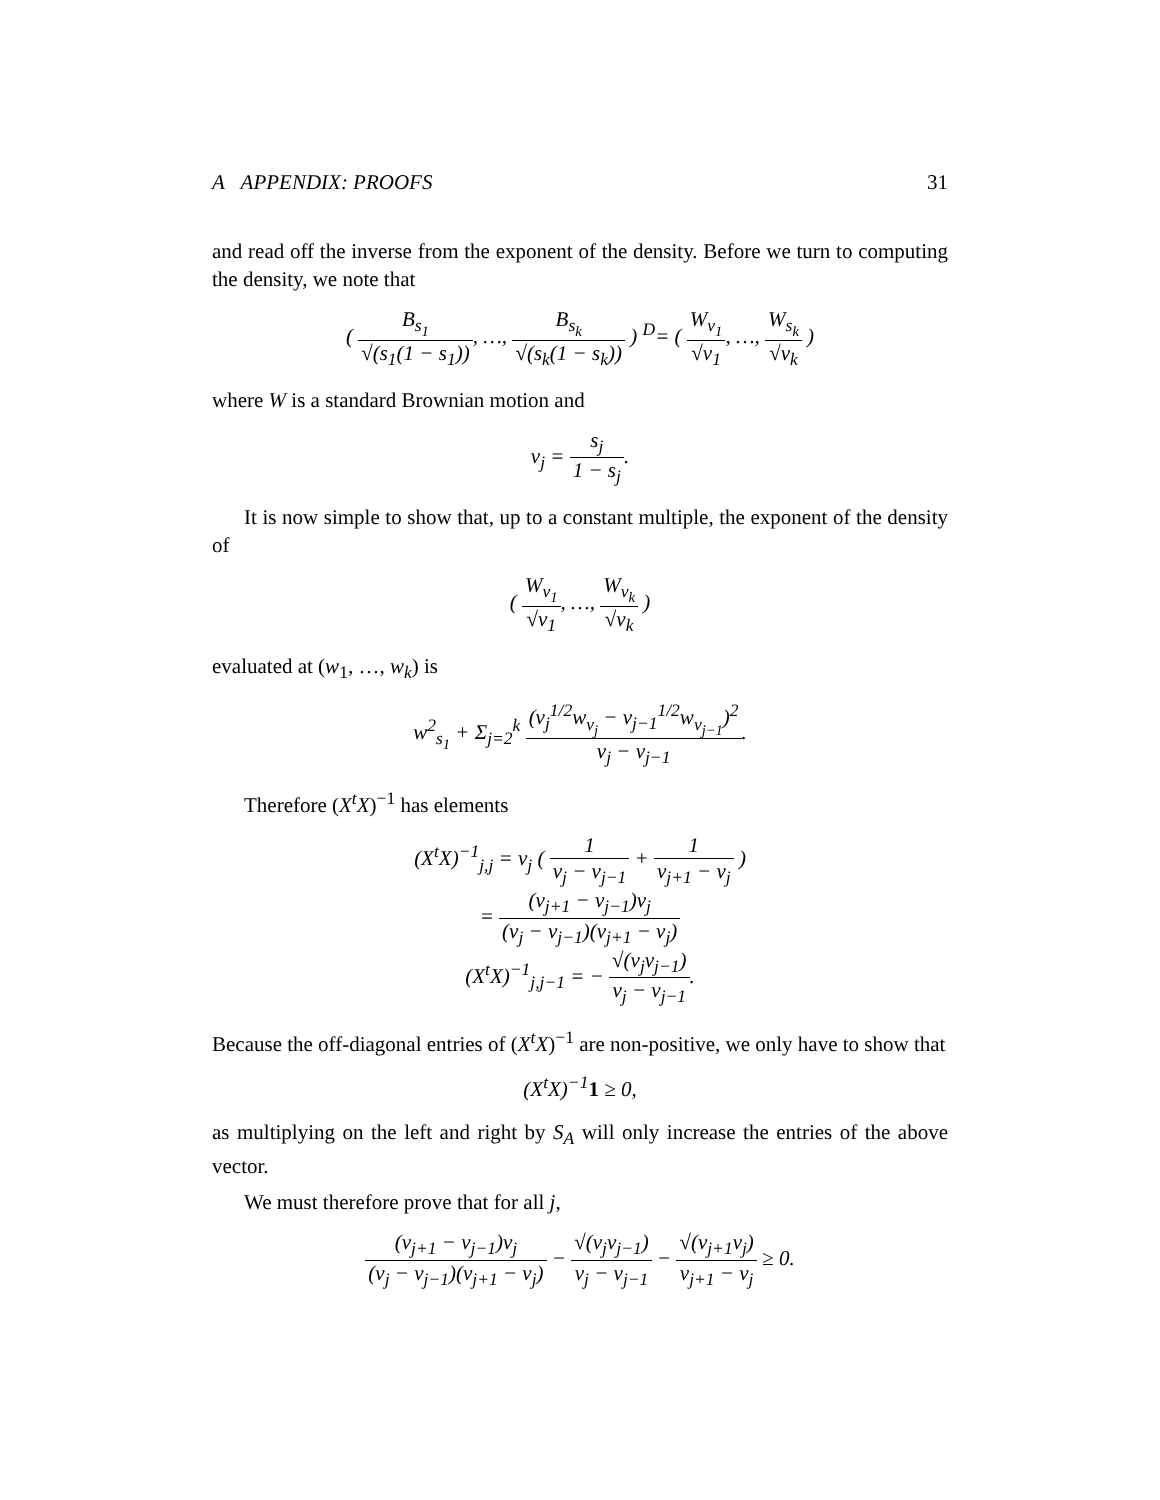A APPENDIX: PROOFS 31
and read off the inverse from the exponent of the density. Before we turn to computing the density, we note that
( B<sub>s<sub>1</sub></sub> √(s<sub>1</sub>(1 − s<sub>1</sub>)), …, B<sub>s<sub>k</sub></sub> √(s<sub>k</sub>(1 − s<sub>k</sub>)) ) <sup>D</sup>= ( W<sub>v<sub>1</sub></sub> √v<sub>1</sub>, …, W<sub>s<sub>k</sub></sub> √v<sub>k</sub> )
where W is a standard Brownian motion and
v<sub>j</sub> = s<sub>j</sub> 1 − s<sub>j</sub>.
It is now simple to show that, up to a constant multiple, the exponent of the density of
( W<sub>v<sub>1</sub></sub> √v<sub>1</sub>, …, W<sub>v<sub>k</sub></sub> √v<sub>k</sub> )
evaluated at (w<sub>1</sub>, …, w<sub>k</sub>) is
w<sup>2</sup><sub>s<sub>1</sub></sub> + Σ<sub>j=2</sub><sup>k</sup> (v<sub>j</sub><sup>1/2</sup>w<sub>v<sub>j</sub></sub> − v<sub>j−1</sub><sup>1/2</sup>w<sub>v<sub>j−1</sub></sub>)<sup>2</sup> v<sub>j</sub> − v<sub>j−1</sub>.
Therefore (X<sup>t</sup>X)<sup>−1</sup> has elements
(X<sup>t</sup>X)<sup>−1</sup><sub>j,j</sub> = v<sub>j</sub> ( 1 v<sub>j</sub> − v<sub>j−1</sub> + 1 v<sub>j+1</sub> − v<sub>j</sub> )
= (v<sub>j+1</sub> − v<sub>j−1</sub>)v<sub>j</sub> (v<sub>j</sub> − v<sub>j−1</sub>)(v<sub>j+1</sub> − v<sub>j</sub>)
(X<sup>t</sup>X)<sup>−1</sup><sub>j,j−1</sub> = − √(v<sub>j</sub>v<sub>j−1</sub>) v<sub>j</sub> − v<sub>j−1</sub>.
Because the off-diagonal entries of (X<sup>t</sup>X)<sup>−1</sup> are non-positive, we only have to show that
(X<sup>t</sup>X)<sup>−1</sup>1 ≥ 0,
as multiplying on the left and right by S<sub>A</sub> will only increase the entries of the above vector.
We must therefore prove that for all j,
(v<sub>j+1</sub> − v<sub>j−1</sub>)v<sub>j</sub> (v<sub>j</sub> − v<sub>j−1</sub>)(v<sub>j+1</sub> − v<sub>j</sub>) − √(v<sub>j</sub>v<sub>j−1</sub>) v<sub>j</sub> − v<sub>j−1</sub> − √(v<sub>j+1</sub>v<sub>j</sub>) v<sub>j+1</sub> − v<sub>j</sub> ≥ 0.